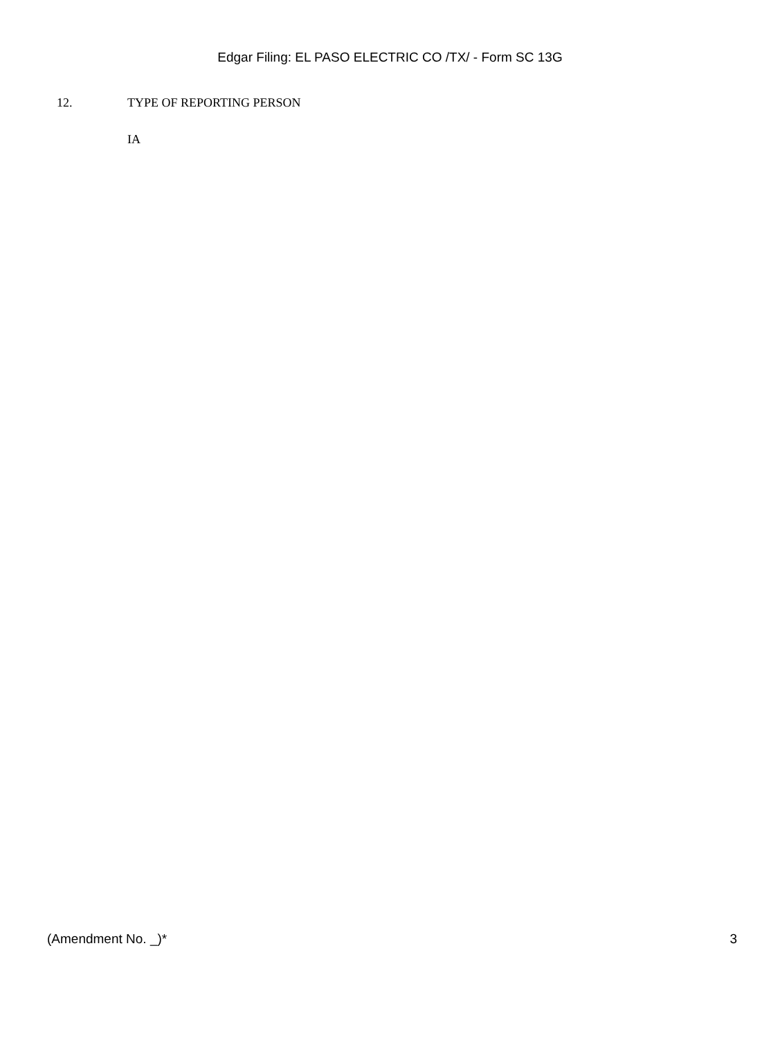Edgar Filing: EL PASO ELECTRIC CO /TX/ - Form SC 13G
12. TYPE OF REPORTING PERSON
IA
(Amendment No. _)* 3